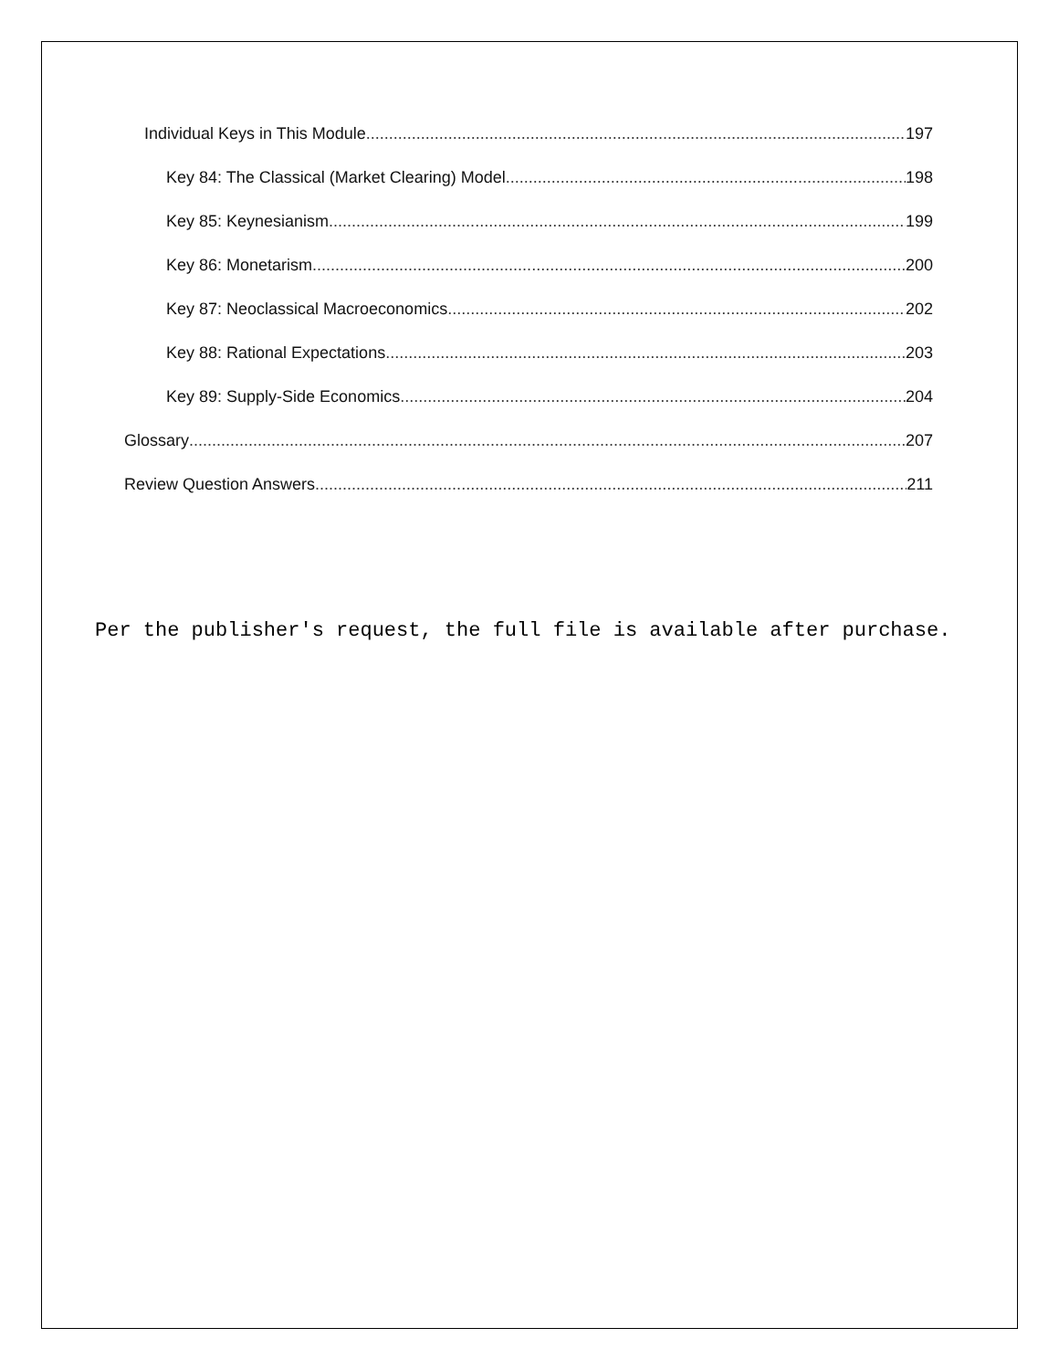Individual Keys in This Module 197
Key 84: The Classical (Market Clearing) Model 198
Key 85: Keynesianism 199
Key 86: Monetarism 200
Key 87: Neoclassical Macroeconomics 202
Key 88: Rational Expectations 203
Key 89: Supply-Side Economics 204
Glossary 207
Review Question Answers 211
Per the publisher's request, the full file is available after purchase.